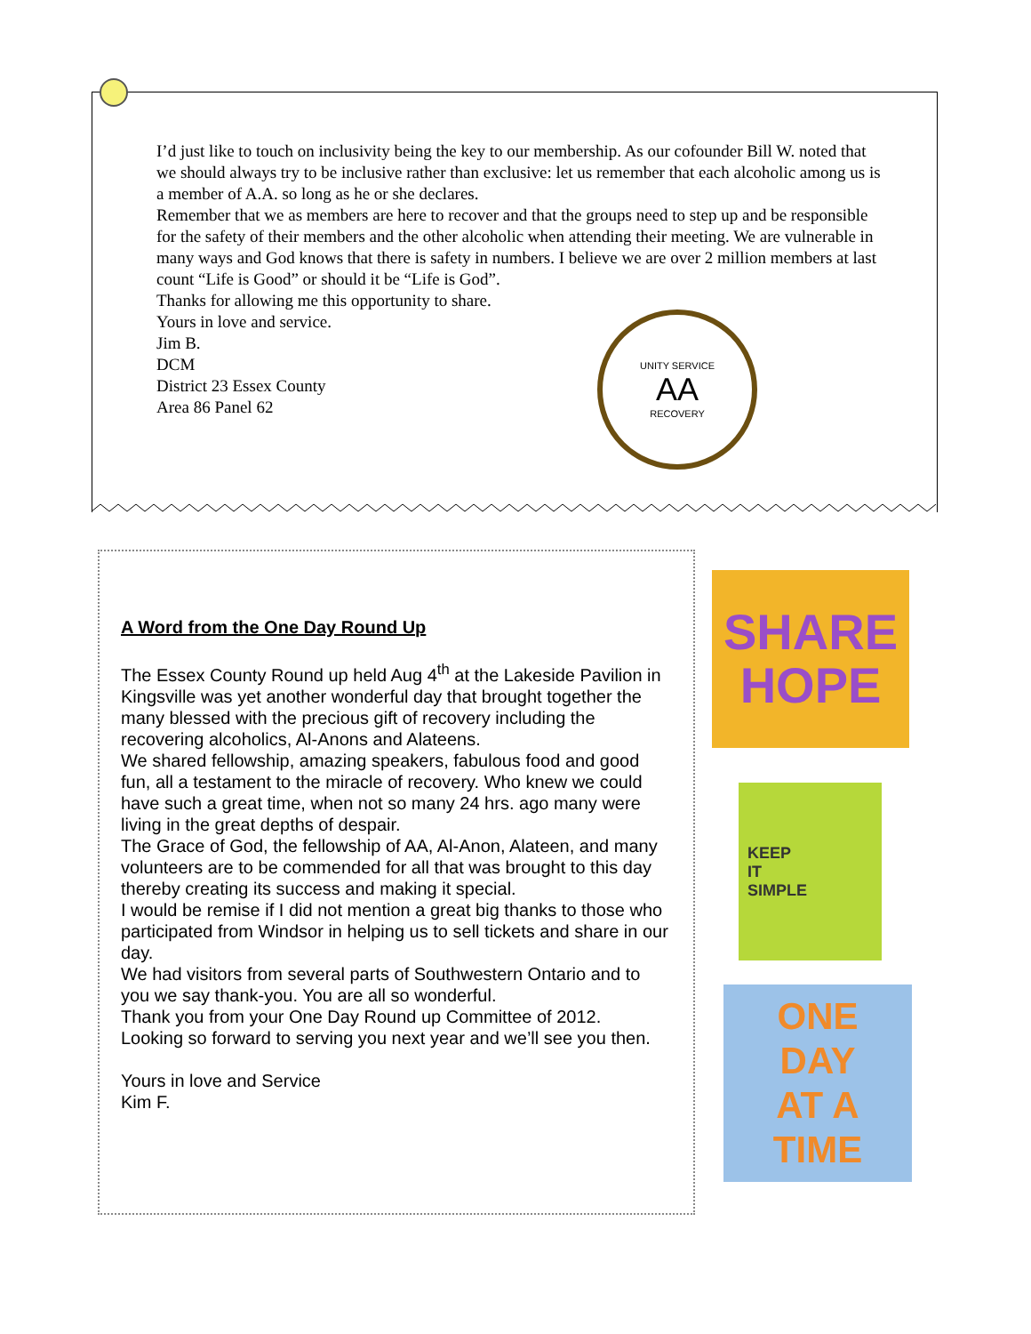I’d just like to touch on inclusivity being the key to our membership. As our cofounder Bill W. noted that we should always try to be inclusive rather than exclusive: let us remember that each alcoholic among us is a member of A.A. so long as he or she declares.
Remember that we as members are here to recover and that the groups need to step up and be responsible for the safety of their members and the other alcoholic when attending their meeting. We are vulnerable in many ways and God knows that there is safety in numbers. I believe we are over 2 million members at last count “Life is Good” or should it be “Life is God”.
Thanks for allowing me this opportunity to share.
Yours in love and service.
Jim B.
DCM
District 23 Essex County
Area 86 Panel 62
UNITY SERVICE
AA
RECOVERY
A Word from the One Day Round Up
The Essex County Round up held Aug 4<sup>th</sup> at the Lakeside Pavilion in Kingsville was yet another wonderful day that brought together the many blessed with the precious gift of recovery including the recovering alcoholics, Al-Anons and Alateens.
We shared fellowship, amazing speakers, fabulous food and good fun, all a testament to the miracle of recovery. Who knew we could have such a great time, when not so many 24 hrs. ago many were living in the great depths of despair.
The Grace of God, the fellowship of AA, Al-Anon, Alateen, and many volunteers are to be commended for all that was brought to this day thereby creating its success and making it special.
I would be remise if I did not mention a great big thanks to those who participated from Windsor in helping us to sell tickets and share in our day.
We had visitors from several parts of Southwestern Ontario and to you we say thank-you. You are all so wonderful.
Thank you from your One Day Round up Committee of 2012.
Looking so forward to serving you next year and we’ll see you then.
Yours in love and Service
Kim F.
SHARE
HOPE
KEEP
IT
SIMPLE
ONE
DAY
AT A
TIME